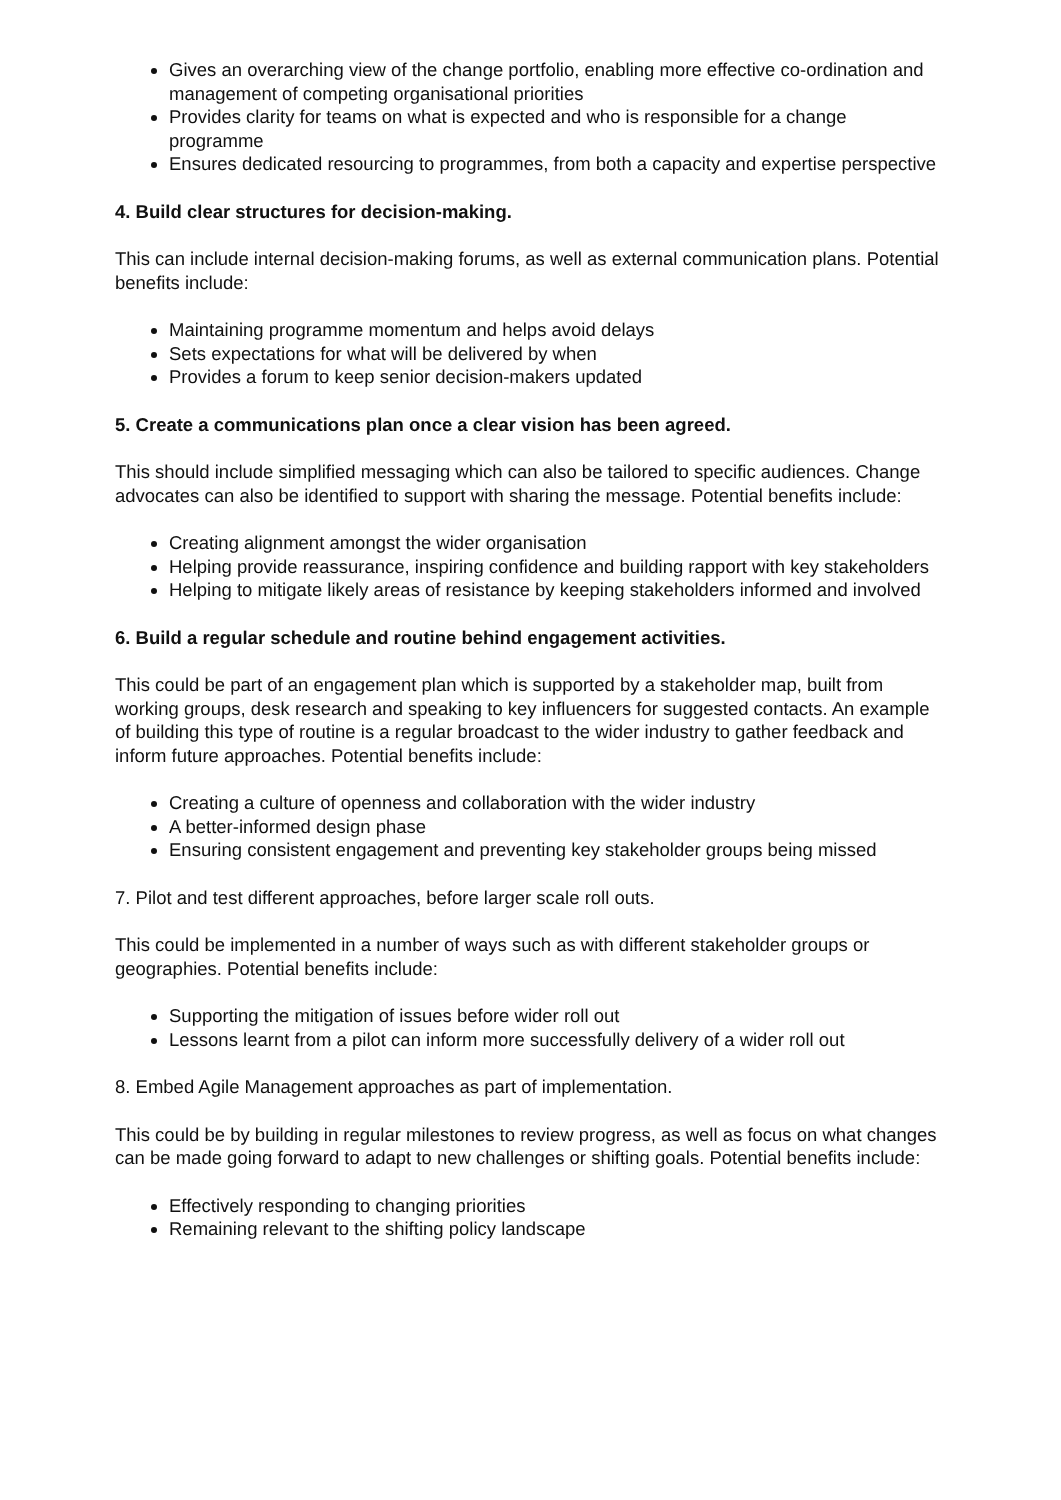Gives an overarching view of the change portfolio, enabling more effective co-ordination and management of competing organisational priorities
Provides clarity for teams on what is expected and who is responsible for a change programme
Ensures dedicated resourcing to programmes, from both a capacity and expertise perspective
4. Build clear structures for decision-making.
This can include internal decision-making forums, as well as external communication plans. Potential benefits include:
Maintaining programme momentum and helps avoid delays
Sets expectations for what will be delivered by when
Provides a forum to keep senior decision-makers updated
5. Create a communications plan once a clear vision has been agreed.
This should include simplified messaging which can also be tailored to specific audiences. Change advocates can also be identified to support with sharing the message. Potential benefits include:
Creating alignment amongst the wider organisation
Helping provide reassurance, inspiring confidence and building rapport with key stakeholders
Helping to mitigate likely areas of resistance by keeping stakeholders informed and involved
6. Build a regular schedule and routine behind engagement activities.
This could be part of an engagement plan which is supported by a stakeholder map, built from working groups, desk research and speaking to key influencers for suggested contacts. An example of building this type of routine is a regular broadcast to the wider industry to gather feedback and inform future approaches. Potential benefits include:
Creating a culture of openness and collaboration with the wider industry
A better-informed design phase
Ensuring consistent engagement and preventing key stakeholder groups being missed
7. Pilot and test different approaches, before larger scale roll outs.
This could be implemented in a number of ways such as with different stakeholder groups or geographies. Potential benefits include:
Supporting the mitigation of issues before wider roll out
Lessons learnt from a pilot can inform more successfully delivery of a wider roll out
8. Embed Agile Management approaches as part of implementation.
This could be by building in regular milestones to review progress, as well as focus on what changes can be made going forward to adapt to new challenges or shifting goals. Potential benefits include:
Effectively responding to changing priorities
Remaining relevant to the shifting policy landscape